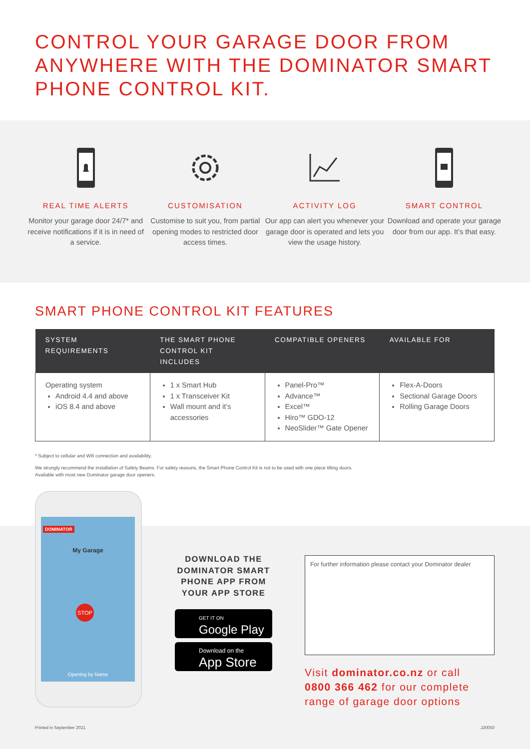CONTROL YOUR GARAGE DOOR FROM ANYWHERE WITH THE DOMINATOR SMART PHONE CONTROL KIT.
REAL TIME ALERTS
Monitor your garage door 24/7* and receive notifications if it is in need of a service.
CUSTOMISATION
Customise to suit you, from partial opening modes to restricted door access times.
ACTIVITY LOG
Our app can alert you whenever your garage door is operated and lets you view the usage history.
SMART CONTROL
Download and operate your garage door from our app. It’s that easy.
SMART PHONE CONTROL KIT FEATURES
| SYSTEM REQUIREMENTS | THE SMART PHONE CONTROL KIT INCLUDES | COMPATIBLE OPENERS | AVAILABLE FOR |
| --- | --- | --- | --- |
| Operating system Android 4.4 and above iOS 8.4 and above | 1 x Smart Hub 1 x Transceiver Kit Wall mount and it’s accessories | Panel-Pro™ Advance™ Excel™ Hiro™ GDO-12 NeoSlider™ Gate Opener | Flex-A-Doors Sectional Garage Doors Rolling Garage Doors |
* Subject to cellular and Wifi connection and availability.
We strongly recommend the installation of Safety Beams. For safety reasons, the Smart Phone Control Kit is not to be used with one piece tilting doors.
Available with most new Dominator garage door openers.
DOMINATOR
My Garage
STOP
Opening by Name
DOWNLOAD THE DOMINATOR SMART PHONE APP FROM YOUR APP STORE
GET IT ON
Google Play
Download on the
App Store
For further information please contact your Dominator dealer
Visit dominator.co.nz or call
0800 366 462 for our complete
range of garage door options
Printed in September 2021 J20050